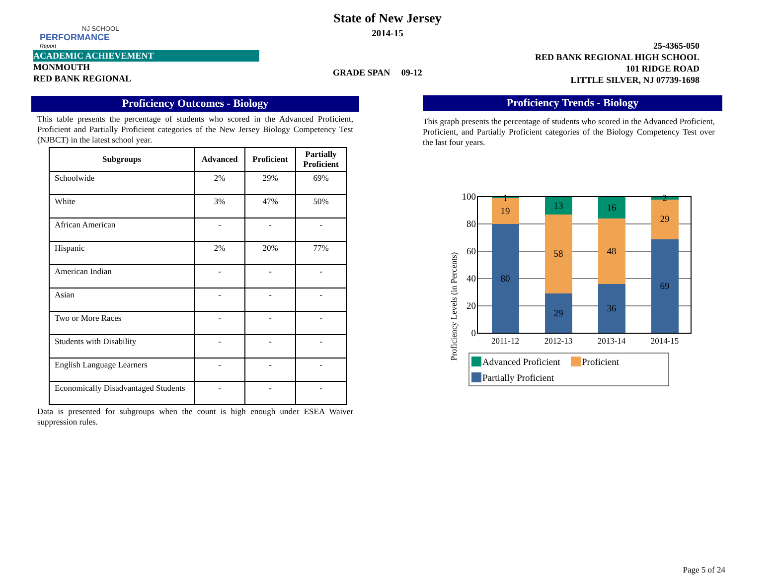NJ SCHOOL
PERFORMANCE
Report
State of New Jersey
2014-15
ACADEMIC ACHIEVEMENT
MONMOUTH
RED BANK REGIONAL
GRADE SPAN 09-12
25-4365-050
RED BANK REGIONAL HIGH SCHOOL
101 RIDGE ROAD
LITTLE SILVER, NJ 07739-1698
Proficiency Outcomes - Biology
This table presents the percentage of students who scored in the Advanced Proficient, Proficient and Partially Proficient categories of the New Jersey Biology Competency Test (NJBCT) in the latest school year.
| Subgroups | Advanced | Proficient | Partially Proficient |
| --- | --- | --- | --- |
| Schoolwide | 2% | 29% | 69% |
| White | 3% | 47% | 50% |
| African American | - | - | - |
| Hispanic | 2% | 20% | 77% |
| American Indian | - | - | - |
| Asian | - | - | - |
| Two or More Races | - | - | - |
| Students with Disability | - | - | - |
| English Language Learners | - | - | - |
| Economically Disadvantaged Students | - | - | - |
Data is presented for subgroups when the count is high enough under ESEA Waiver suppression rules.
Proficiency Trends - Biology
This graph presents the percentage of students who scored in the Advanced Proficient, Proficient, and Partially Proficient categories of the Biology Competency Test over the last four years.
Proficiency Levels (in Percents)
100
80
60
40
20
0
1
19
80
13
58
29
16
48
36
2
29
69
2011-12
2012-13
2013-14
2014-15
Advanced Proficient
Proficient
Partially Proficient
Page 5 of 24